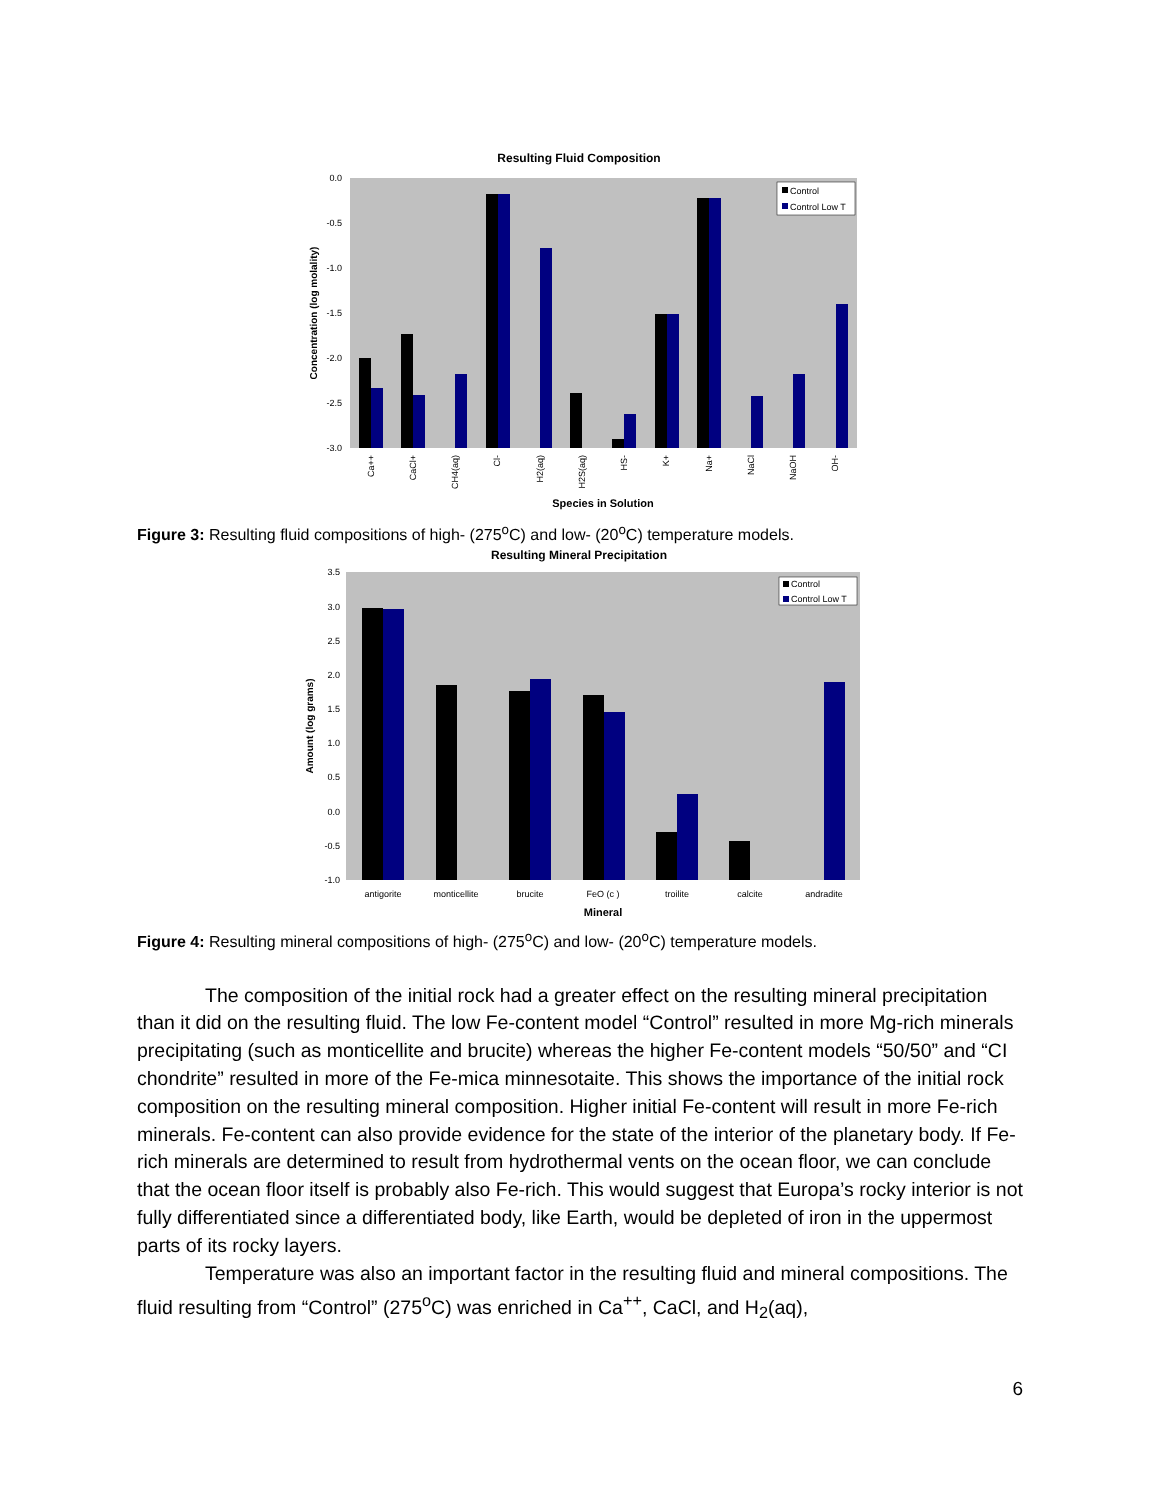Resulting Fluid Composition
0.0
-0.5
-1.0
-1.5
-2.0
-2.5
-3.0
Concentration (log molality)
Control
Control Low T
Ca++
CaCl+
CH4(aq)
Cl-
H2(aq)
H2S(aq)
HS-
K+
Na+
NaCl
NaOH
OH-
Species in Solution
Figure 3: Resulting fluid compositions of high- (275<sup>o</sup>C) and low- (20<sup>o</sup>C) temperature models.
Resulting Mineral Precipitation
3.5
3.0
2.5
2.0
1.5
1.0
0.5
0.0
-0.5
-1.0
Amount (log grams)
Control
Control Low T
antigorite
monticellite
brucite
FeO (c )
troilite
calcite
andradite
Mineral
Figure 4: Resulting mineral compositions of high- (275<sup>o</sup>C) and low- (20<sup>o</sup>C) temperature models.
The composition of the initial rock had a greater effect on the resulting mineral precipitation than it did on the resulting fluid. The low Fe-content model “Control” resulted in more Mg-rich minerals precipitating (such as monticellite and brucite) whereas the higher Fe-content models “50/50” and “CI chondrite” resulted in more of the Fe-mica minnesotaite. This shows the importance of the initial rock composition on the resulting mineral composition. Higher initial Fe-content will result in more Fe-rich minerals. Fe-content can also provide evidence for the state of the interior of the planetary body. If Fe-rich minerals are determined to result from hydrothermal vents on the ocean floor, we can conclude that the ocean floor itself is probably also Fe-rich. This would suggest that Europa’s rocky interior is not fully differentiated since a differentiated body, like Earth, would be depleted of iron in the uppermost parts of its rocky layers.
Temperature was also an important factor in the resulting fluid and mineral compositions. The fluid resulting from “Control” (275<sup>o</sup>C) was enriched in Ca<sup>++</sup>, CaCl, and H<sub>2</sub>(aq),
6